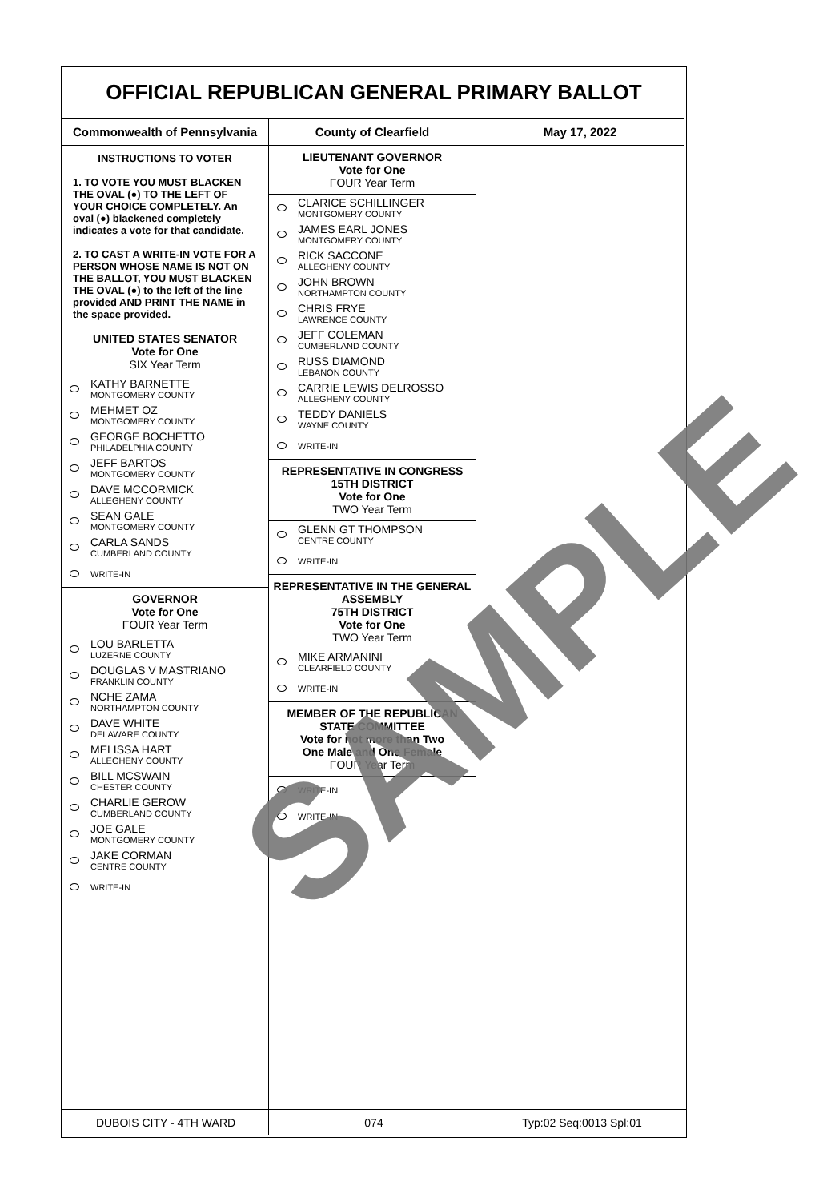OFFICIAL REPUBLICAN GENERAL PRIMARY BALLOT
Commonwealth of Pennsylvania
INSTRUCTIONS TO VOTER
1. TO VOTE YOU MUST BLACKEN THE OVAL (●) TO THE LEFT OF YOUR CHOICE COMPLETELY. An oval (●) blackened completely indicates a vote for that candidate.
2. TO CAST A WRITE-IN VOTE FOR A PERSON WHOSE NAME IS NOT ON THE BALLOT, YOU MUST BLACKEN THE OVAL (●) to the left of the line provided AND PRINT THE NAME in the space provided.
UNITED STATES SENATOR
Vote for One
SIX Year Term
KATHY BARNETTE
MONTGOMERY COUNTY
MEHMET OZ
MONTGOMERY COUNTY
GEORGE BOCHETTO
PHILADELPHIA COUNTY
JEFF BARTOS
MONTGOMERY COUNTY
DAVE MCCORMICK
ALLEGHENY COUNTY
SEAN GALE
MONTGOMERY COUNTY
CARLA SANDS
CUMBERLAND COUNTY
WRITE-IN
GOVERNOR
Vote for One
FOUR Year Term
LOU BARLETTA
LUZERNE COUNTY
DOUGLAS V MASTRIANO
FRANKLIN COUNTY
NCHE ZAMA
NORTHAMPTON COUNTY
DAVE WHITE
DELAWARE COUNTY
MELISSA HART
ALLEGHENY COUNTY
BILL MCSWAIN
CHESTER COUNTY
CHARLIE GEROW
CUMBERLAND COUNTY
JOE GALE
MONTGOMERY COUNTY
JAKE CORMAN
CENTRE COUNTY
WRITE-IN
County of Clearfield
LIEUTENANT GOVERNOR
Vote for One
FOUR Year Term
CLARICE SCHILLINGER
MONTGOMERY COUNTY
JAMES EARL JONES
MONTGOMERY COUNTY
RICK SACCONE
ALLEGHENY COUNTY
JOHN BROWN
NORTHAMPTON COUNTY
CHRIS FRYE
LAWRENCE COUNTY
JEFF COLEMAN
CUMBERLAND COUNTY
RUSS DIAMOND
LEBANON COUNTY
CARRIE LEWIS DELROSSO
ALLEGHENY COUNTY
TEDDY DANIELS
WAYNE COUNTY
WRITE-IN
REPRESENTATIVE IN CONGRESS
15TH DISTRICT
Vote for One
TWO Year Term
GLENN GT THOMPSON
CENTRE COUNTY
WRITE-IN
REPRESENTATIVE IN THE GENERAL ASSEMBLY
75TH DISTRICT
Vote for One
TWO Year Term
MIKE ARMANINI
CLEARFIELD COUNTY
WRITE-IN
MEMBER OF THE REPUBLICAN STATE COMMITTEE
Vote for not more than Two
One Male and One Female
FOUR Year Term
WRITE-IN
WRITE-IN
May 17, 2022
SAMPLE
DUBOIS CITY - 4TH WARD 074 Typ:02 Seq:0013 Spl:01